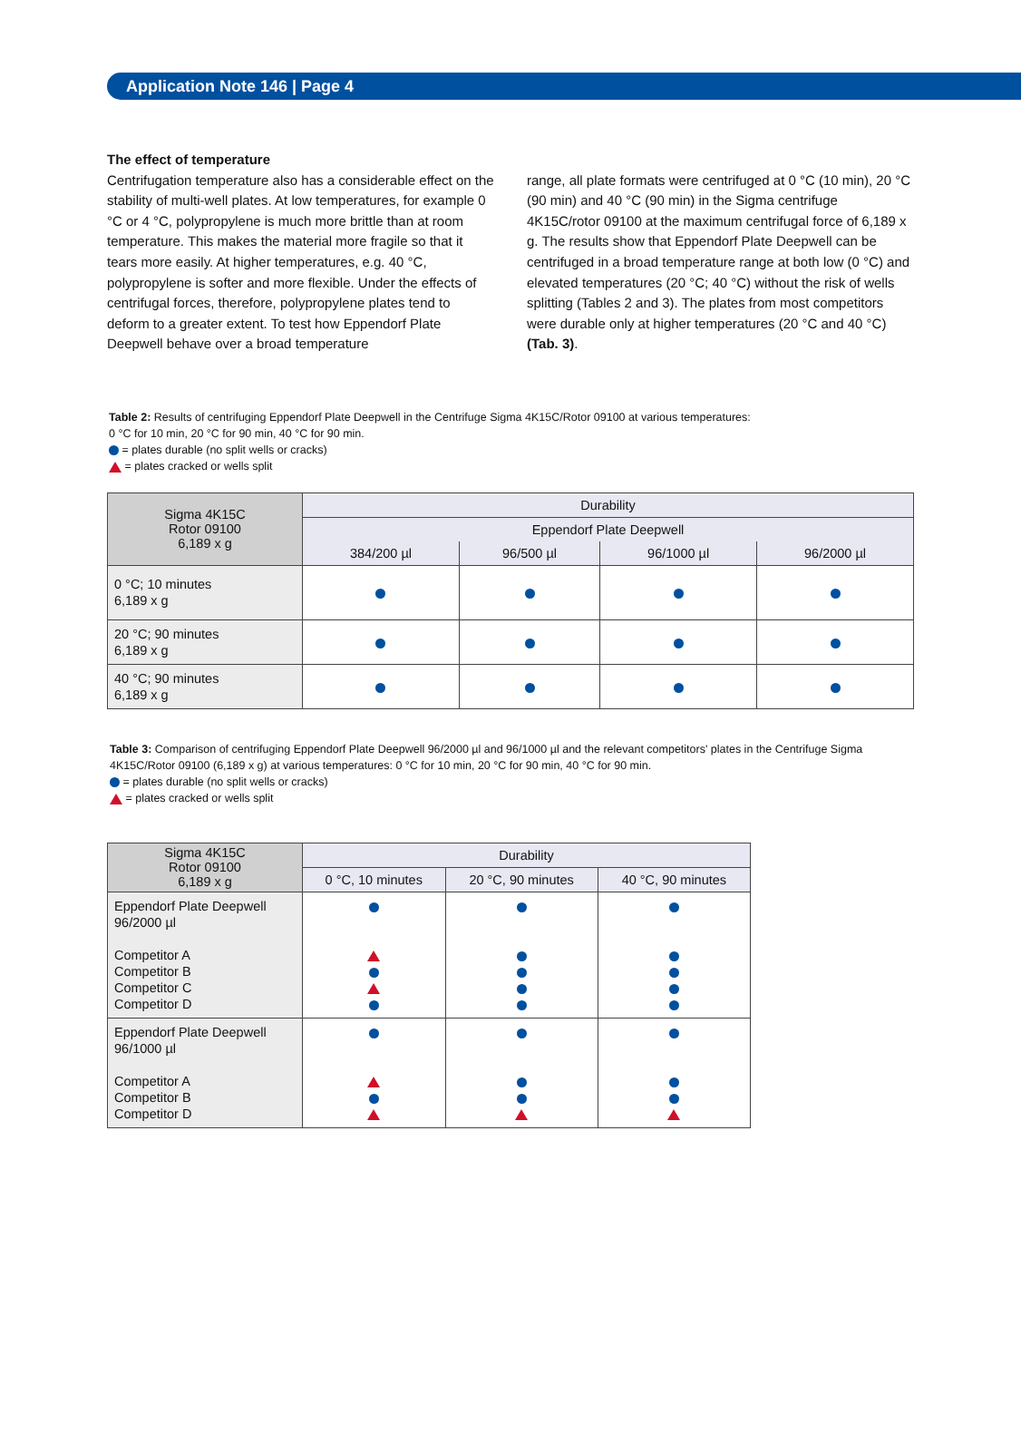Application Note 146 | Page 4
The effect of temperature
Centrifugation temperature also has a considerable effect on the stability of multi-well plates. At low temperatures, for example 0 °C or 4 °C, polypropylene is much more brittle than at room temperature. This makes the material more fragile so that it tears more easily. At higher temperatures, e.g. 40 °C, polypropylene is softer and more flexible. Under the effects of centrifugal forces, therefore, polypropylene plates tend to deform to a greater extent. To test how Eppendorf Plate Deepwell behave over a broad temperature
range, all plate formats were centrifuged at 0 °C (10 min), 20 °C (90 min) and 40 °C (90 min) in the Sigma centrifuge 4K15C/rotor 09100 at the maximum centrifugal force of 6,189 x g. The results show that Eppendorf Plate Deepwell can be centrifuged in a broad temperature range at both low (0 °C) and elevated temperatures (20 °C; 40 °C) without the risk of wells splitting (Tables 2 and 3). The plates from most competitors were durable only at higher temperatures (20 °C and 40 °C) (Tab. 3).
Table 2: Results of centrifuging Eppendorf Plate Deepwell in the Centrifuge Sigma 4K15C/Rotor 09100 at various temperatures:
0 °C for 10 min, 20 °C for 90 min, 40 °C for 90 min.
= plates durable (no split wells or cracks)
= plates cracked or wells split
| Sigma 4K15C Rotor 09100 6,189 x g | Durability | | | |
| --- | --- | --- | --- | --- |
| | Eppendorf Plate Deepwell | | | |
| | 384/200 µl | 96/500 µl | 96/1000 µl | 96/2000 µl |
| 0 °C; 10 minutes 6,189 x g | | | | |
| 20 °C; 90 minutes 6,189 x g | | | | |
| 40 °C; 90 minutes 6,189 x g | | | | |
Table 3: Comparison of centrifuging Eppendorf Plate Deepwell 96/2000 µl and 96/1000 µl and the relevant competitors' plates in the Centrifuge Sigma 4K15C/Rotor 09100 (6,189 x g) at various temperatures: 0 °C for 10 min, 20 °C for 90 min, 40 °C for 90 min.
= plates durable (no split wells or cracks)
= plates cracked or wells split
| Sigma 4K15C Rotor 09100 6,189 x g | Durability | | |
| --- | --- | --- | --- |
| | 0 °C, 10 minutes | 20 °C, 90 minutes | 40 °C, 90 minutes |
| Eppendorf Plate Deepwell 96/2000 µl Competitor A Competitor B Competitor C Competitor D | | | |
| Eppendorf Plate Deepwell 96/1000 µl Competitor A Competitor B Competitor D | | | |